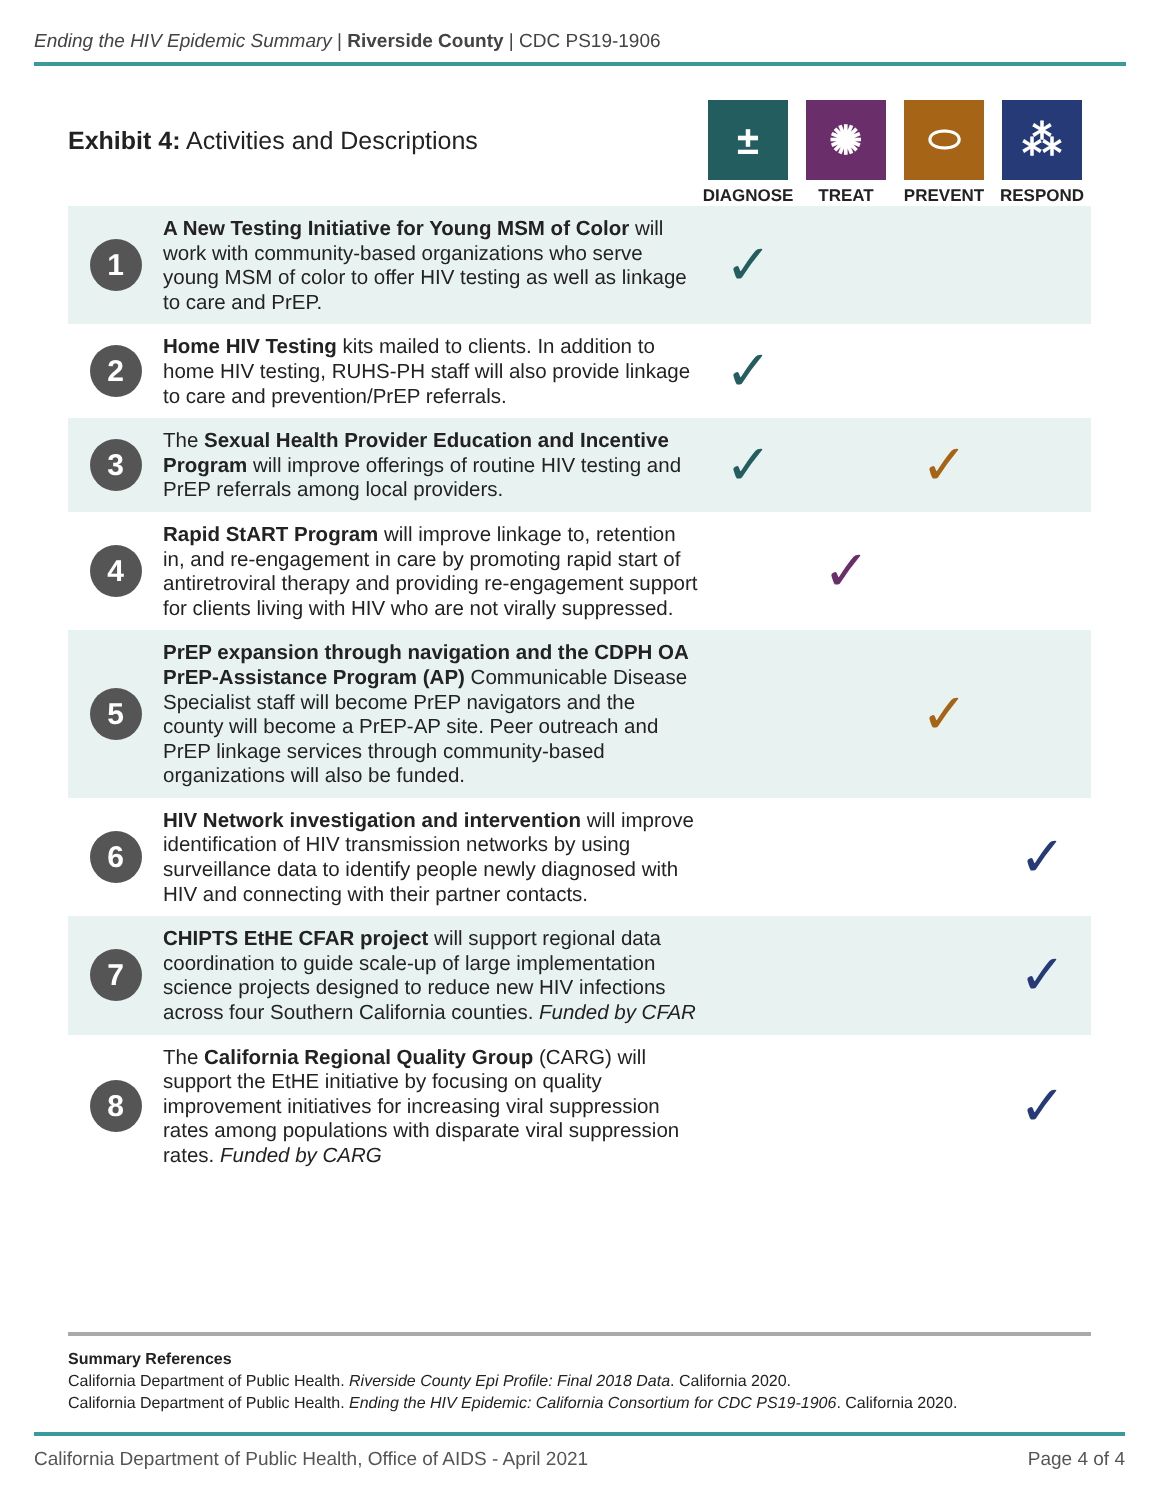Ending the HIV Epidemic Summary | Riverside County | CDC PS19-1906
| Exhibit 4: Activities and Descriptions | | ± DIAGNOSE | ✺ TREAT | ⬭ PREVENT | ⁂ RESPOND |
| 1 | A New Testing Initiative for Young MSM of Color will work with community-based organizations who serve young MSM of color to offer HIV testing as well as linkage to care and PrEP. | ✓ | | | |
| 2 | Home HIV Testing kits mailed to clients. In addition to home HIV testing, RUHS-PH staff will also provide linkage to care and prevention/PrEP referrals. | ✓ | | | |
| 3 | The Sexual Health Provider Education and Incentive Program will improve offerings of routine HIV testing and PrEP referrals among local providers. | ✓ | | ✓ | |
| 4 | Rapid StART Program will improve linkage to, retention in, and re-engagement in care by promoting rapid start of antiretroviral therapy and providing re-engagement support for clients living with HIV who are not virally suppressed. | | ✓ | | |
| 5 | PrEP expansion through navigation and the CDPH OA PrEP-Assistance Program (AP) Communicable Disease Specialist staff will become PrEP navigators and the county will become a PrEP-AP site. Peer outreach and PrEP linkage services through community-based organizations will also be funded. | | | ✓ | |
| 6 | HIV Network investigation and intervention will improve identification of HIV transmission networks by using surveillance data to identify people newly diagnosed with HIV and connecting with their partner contacts. | | | | ✓ |
| 7 | CHIPTS EtHE CFAR project will support regional data coordination to guide scale-up of large implementation science projects designed to reduce new HIV infections across four Southern California counties. Funded by CFAR | | | | ✓ |
| 8 | The California Regional Quality Group (CARG) will support the EtHE initiative by focusing on quality improvement initiatives for increasing viral suppression rates among populations with disparate viral suppression rates. Funded by CARG | | | | ✓ |
Summary References
California Department of Public Health. Riverside County Epi Profile: Final 2018 Data. California 2020.
California Department of Public Health. Ending the HIV Epidemic: California Consortium for CDC PS19-1906. California 2020.
California Department of Public Health, Office of AIDS - April 2021 Page 4 of 4